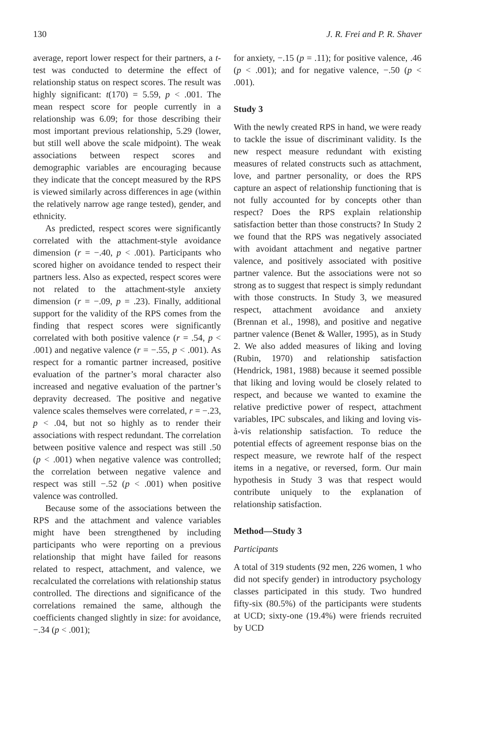130 J. R. Frei and P. R. Shaver
average, report lower respect for their partners, a t-test was conducted to determine the effect of relationship status on respect scores. The result was highly significant: t(170) = 5.59, p < .001. The mean respect score for people currently in a relationship was 6.09; for those describing their most important previous relationship, 5.29 (lower, but still well above the scale midpoint). The weak associations between respect scores and demographic variables are encouraging because they indicate that the concept measured by the RPS is viewed similarly across differences in age (within the relatively narrow age range tested), gender, and ethnicity.
As predicted, respect scores were significantly correlated with the attachment-style avoidance dimension (r = −.40, p < .001). Participants who scored higher on avoidance tended to respect their partners less. Also as expected, respect scores were not related to the attachment-style anxiety dimension (r = −.09, p = .23). Finally, additional support for the validity of the RPS comes from the finding that respect scores were significantly correlated with both positive valence (r = .54, p < .001) and negative valence (r = −.55, p < .001). As respect for a romantic partner increased, positive evaluation of the partner’s moral character also increased and negative evaluation of the partner’s depravity decreased. The positive and negative valence scales themselves were correlated, r = −.23, p < .04, but not so highly as to render their associations with respect redundant. The correlation between positive valence and respect was still .50 (p < .001) when negative valence was controlled; the correlation between negative valence and respect was still −.52 (p < .001) when positive valence was controlled.
Because some of the associations between the RPS and the attachment and valence variables might have been strengthened by including participants who were reporting on a previous relationship that might have failed for reasons related to respect, attachment, and valence, we recalculated the correlations with relationship status controlled. The directions and significance of the correlations remained the same, although the coefficients changed slightly in size: for avoidance, −.34 (p < .001);
for anxiety, −.15 (p = .11); for positive valence, .46 (p < .001); and for negative valence, −.50 (p < .001).
Study 3
With the newly created RPS in hand, we were ready to tackle the issue of discriminant validity. Is the new respect measure redundant with existing measures of related constructs such as attachment, love, and partner personality, or does the RPS capture an aspect of relationship functioning that is not fully accounted for by concepts other than respect? Does the RPS explain relationship satisfaction better than those constructs? In Study 2 we found that the RPS was negatively associated with avoidant attachment and negative partner valence, and positively associated with positive partner valence. But the associations were not so strong as to suggest that respect is simply redundant with those constructs. In Study 3, we measured respect, attachment avoidance and anxiety (Brennan et al., 1998), and positive and negative partner valence (Benet & Waller, 1995), as in Study 2. We also added measures of liking and loving (Rubin, 1970) and relationship satisfaction (Hendrick, 1981, 1988) because it seemed possible that liking and loving would be closely related to respect, and because we wanted to examine the relative predictive power of respect, attachment variables, IPC subscales, and liking and loving vis-à-vis relationship satisfaction. To reduce the potential effects of agreement response bias on the respect measure, we rewrote half of the respect items in a negative, or reversed, form. Our main hypothesis in Study 3 was that respect would contribute uniquely to the explanation of relationship satisfaction.
Method—Study 3
Participants
A total of 319 students (92 men, 226 women, 1 who did not specify gender) in introductory psychology classes participated in this study. Two hundred fifty-six (80.5%) of the participants were students at UCD; sixty-one (19.4%) were friends recruited by UCD